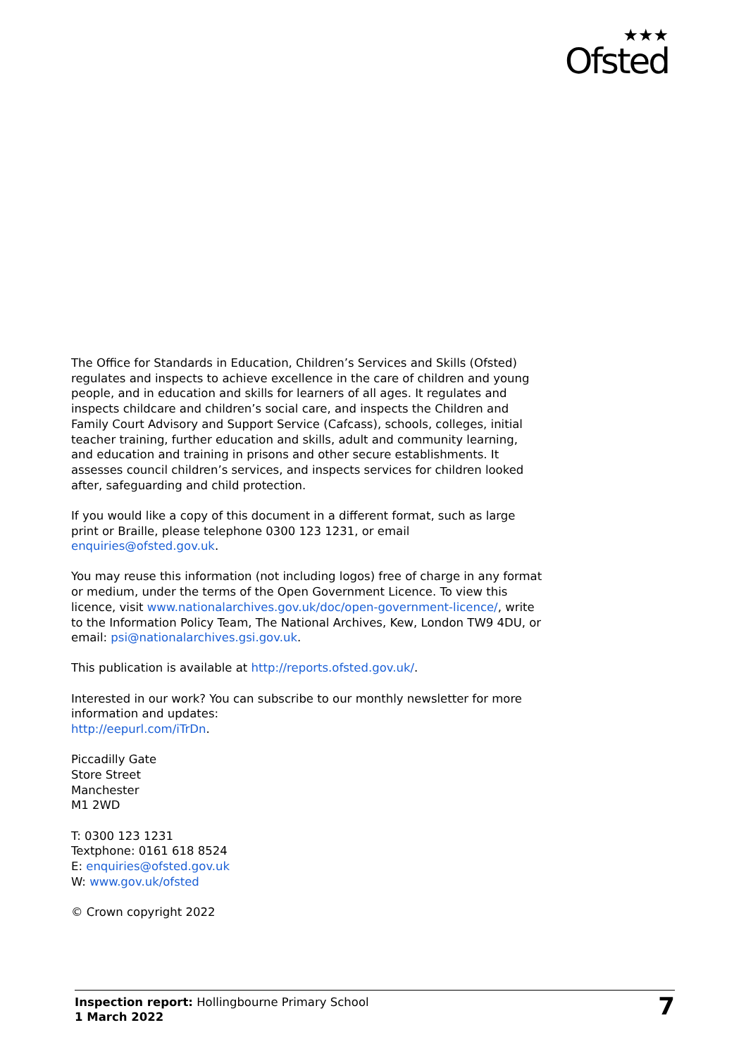★★★
Ofsted
The Office for Standards in Education, Children’s Services and Skills (Ofsted) regulates and inspects to achieve excellence in the care of children and young people, and in education and skills for learners of all ages. It regulates and inspects childcare and children’s social care, and inspects the Children and Family Court Advisory and Support Service (Cafcass), schools, colleges, initial teacher training, further education and skills, adult and community learning, and education and training in prisons and other secure establishments. It assesses council children’s services, and inspects services for children looked after, safeguarding and child protection.
If you would like a copy of this document in a different format, such as large print or Braille, please telephone 0300 123 1231, or email enquiries@ofsted.gov.uk.
You may reuse this information (not including logos) free of charge in any format or medium, under the terms of the Open Government Licence. To view this licence, visit www.nationalarchives.gov.uk/doc/open-government-licence/, write to the Information Policy Team, The National Archives, Kew, London TW9 4DU, or email: psi@nationalarchives.gsi.gov.uk.
This publication is available at http://reports.ofsted.gov.uk/.
Interested in our work? You can subscribe to our monthly newsletter for more information and updates:
http://eepurl.com/iTrDn.
Piccadilly Gate
Store Street
Manchester
M1 2WD
T: 0300 123 1231
Textphone: 0161 618 8524
E: enquiries@ofsted.gov.uk
W: www.gov.uk/ofsted
© Crown copyright 2022
Inspection report: Hollingbourne Primary School
1 March 2022
7